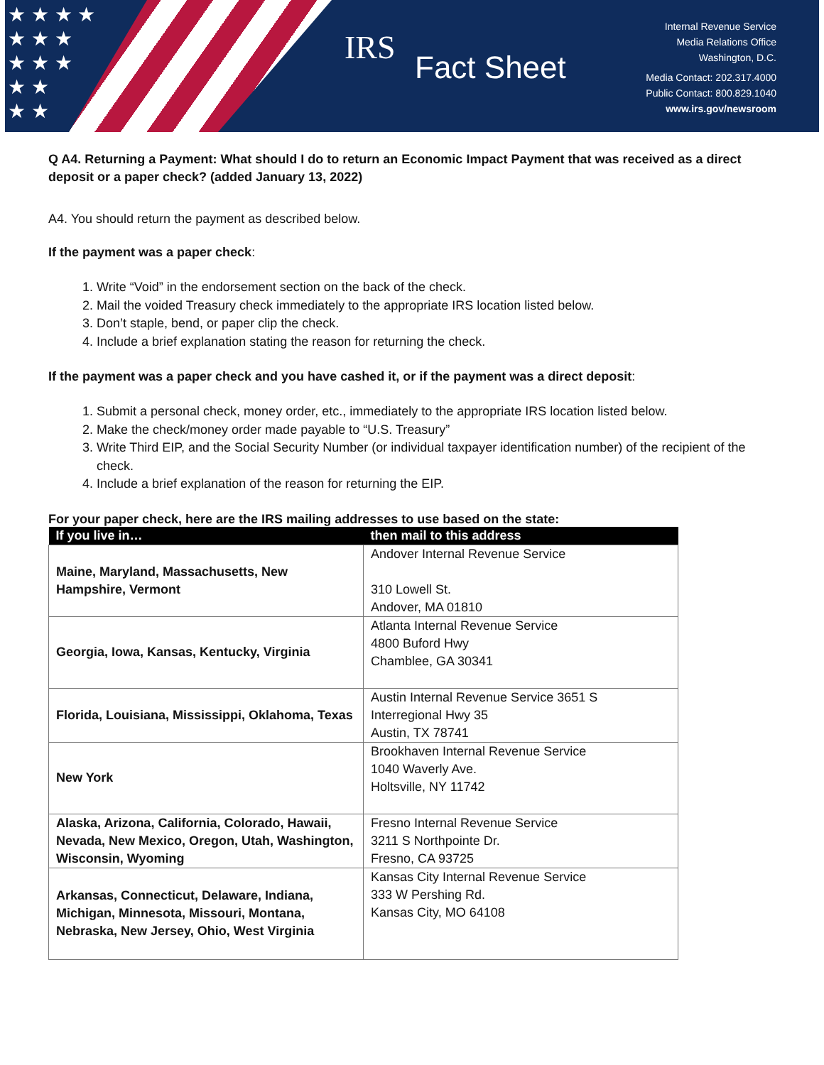★ ★ ★ ★
★ ★ ★
★ ★ ★
★ ★
★ ★
IRS
Fact Sheet
Internal Revenue Service
Media Relations Office
Washington, D.C.
Media Contact: 202.317.4000
Public Contact: 800.829.1040
www.irs.gov/newsroom
Q A4. Returning a Payment: What should I do to return an Economic Impact Payment that was received as a direct deposit or a paper check? (added January 13, 2022)
A4. You should return the payment as described below.
If the payment was a paper check:
1. Write “Void” in the endorsement section on the back of the check.
2. Mail the voided Treasury check immediately to the appropriate IRS location listed below.
3. Don’t staple, bend, or paper clip the check.
4. Include a brief explanation stating the reason for returning the check.
If the payment was a paper check and you have cashed it, or if the payment was a direct deposit:
1. Submit a personal check, money order, etc., immediately to the appropriate IRS location listed below.
2. Make the check/money order made payable to “U.S. Treasury”
3. Write Third EIP, and the Social Security Number (or individual taxpayer identification number) of the recipient of the check.
4. Include a brief explanation of the reason for returning the EIP.
For your paper check, here are the IRS mailing addresses to use based on the state:
| If you live in… | then mail to this address |
| --- | --- |
| Maine, Maryland, Massachusetts, New Hampshire, Vermont | Andover Internal Revenue Service 310 Lowell St. Andover, MA 01810 |
| Georgia, Iowa, Kansas, Kentucky, Virginia | Atlanta Internal Revenue Service 4800 Buford Hwy Chamblee, GA 30341 |
| Florida, Louisiana, Mississippi, Oklahoma, Texas | Austin Internal Revenue Service 3651 S Interregional Hwy 35 Austin, TX 78741 |
| New York | Brookhaven Internal Revenue Service 1040 Waverly Ave. Holtsville, NY 11742 |
| Alaska, Arizona, California, Colorado, Hawaii, Nevada, New Mexico, Oregon, Utah, Washington, Wisconsin, Wyoming | Fresno Internal Revenue Service 3211 S Northpointe Dr. Fresno, CA 93725 |
| Arkansas, Connecticut, Delaware, Indiana, Michigan, Minnesota, Missouri, Montana, Nebraska, New Jersey, Ohio, West Virginia | Kansas City Internal Revenue Service 333 W Pershing Rd. Kansas City, MO 64108 |